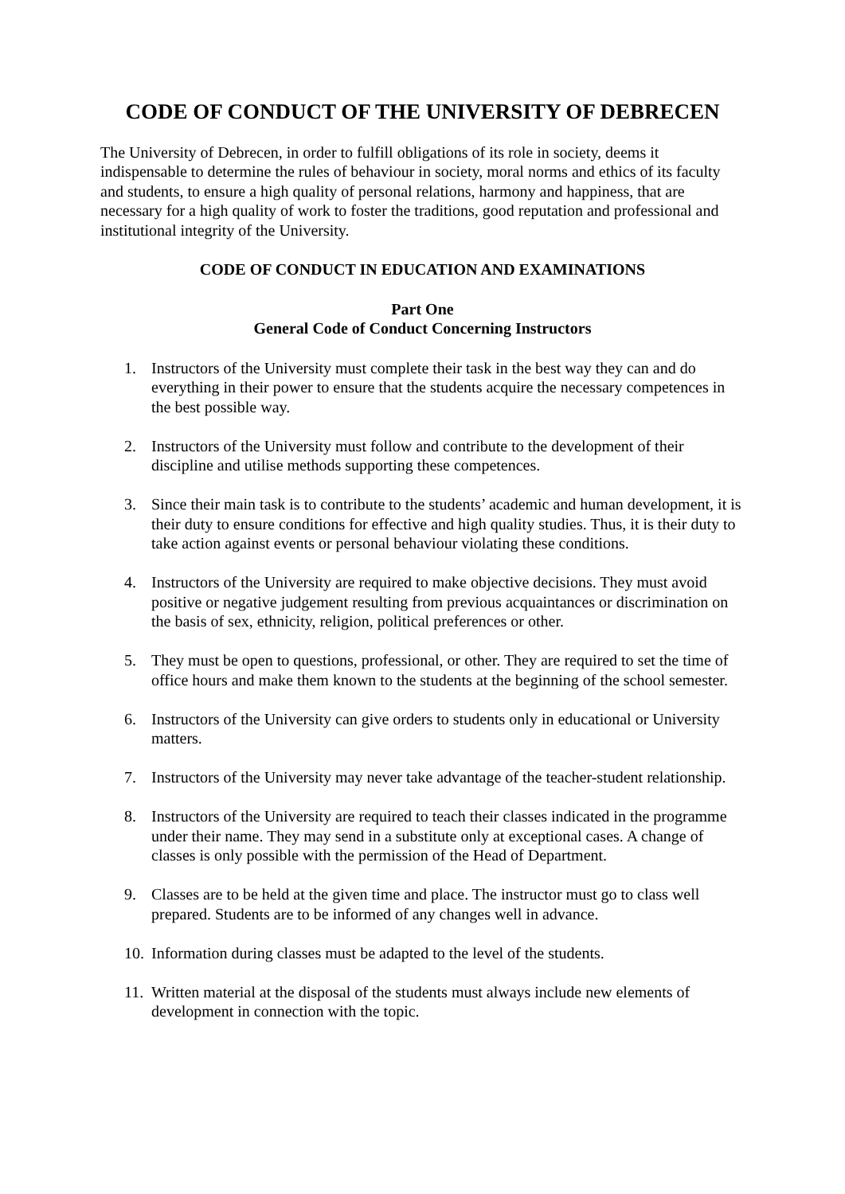CODE OF CONDUCT OF THE UNIVERSITY OF DEBRECEN
The University of Debrecen, in order to fulfill obligations of its role in society, deems it indispensable to determine the rules of behaviour in society, moral norms and ethics of its faculty and students, to ensure a high quality of personal relations, harmony and happiness, that are necessary for a high quality of work to foster the traditions, good reputation and professional and institutional integrity of the University.
CODE OF CONDUCT IN EDUCATION AND EXAMINATIONS
Part One
General Code of Conduct Concerning Instructors
1. Instructors of the University must complete their task in the best way they can and do everything in their power to ensure that the students acquire the necessary competences in the best possible way.
2. Instructors of the University must follow and contribute to the development of their discipline and utilise methods supporting these competences.
3. Since their main task is to contribute to the students’ academic and human development, it is their duty to ensure conditions for effective and high quality studies. Thus, it is their duty to take action against events or personal behaviour violating these conditions.
4. Instructors of the University are required to make objective decisions. They must avoid positive or negative judgement resulting from previous acquaintances or discrimination on the basis of sex, ethnicity, religion, political preferences or other.
5. They must be open to questions, professional, or other. They are required to set the time of office hours and make them known to the students at the beginning of the school semester.
6. Instructors of the University can give orders to students only in educational or University matters.
7. Instructors of the University may never take advantage of the teacher-student relationship.
8. Instructors of the University are required to teach their classes indicated in the programme under their name. They may send in a substitute only at exceptional cases. A change of classes is only possible with the permission of the Head of Department.
9. Classes are to be held at the given time and place. The instructor must go to class well prepared. Students are to be informed of any changes well in advance.
10. Information during classes must be adapted to the level of the students.
11. Written material at the disposal of the students must always include new elements of development in connection with the topic.